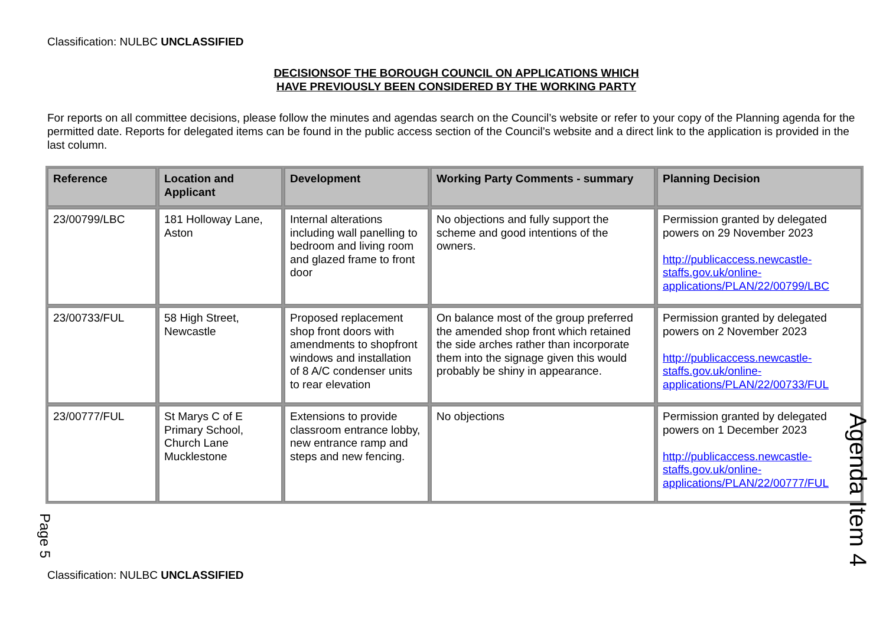Classification: NULBC UNCLASSIFIED
DECISIONSOF THE BOROUGH COUNCIL ON APPLICATIONS WHICH
HAVE PREVIOUSLY BEEN CONSIDERED BY THE WORKING PARTY
For reports on all committee decisions, please follow the minutes and agendas search on the Council’s website or refer to your copy of the Planning agenda for the permitted date. Reports for delegated items can be found in the public access section of the Council’s website and a direct link to the application is provided in the last column.
| Reference | Location and Applicant | Development | Working Party Comments - summary | Planning Decision |
| --- | --- | --- | --- | --- |
| 23/00799/LBC | 181 Holloway Lane, Aston | Internal alterations including wall panelling to bedroom and living room and glazed frame to front door | No objections and fully support the scheme and good intentions of the owners. | Permission granted by delegated powers on 29 November 2023 http://publicaccess.newcastle-staffs.gov.uk/online-applications/PLAN/22/00799/LBC |
| 23/00733/FUL | 58 High Street, Newcastle | Proposed replacement shop front doors with amendments to shopfront windows and installation of 8 A/C condenser units to rear elevation | On balance most of the group preferred the amended shop front which retained the side arches rather than incorporate them into the signage given this would probably be shiny in appearance. | Permission granted by delegated powers on 2 November 2023 http://publicaccess.newcastle-staffs.gov.uk/online-applications/PLAN/22/00733/FUL |
| 23/00777/FUL | St Marys C of E Primary School, Church Lane Mucklestone | Extensions to provide classroom entrance lobby, new entrance ramp and steps and new fencing. | No objections | Permission granted by delegated powers on 1 December 2023 http://publicaccess.newcastle-staffs.gov.uk/online-applications/PLAN/22/00777/FUL |
Classification: NULBC UNCLASSIFIED
Agenda Item 4
Page 5